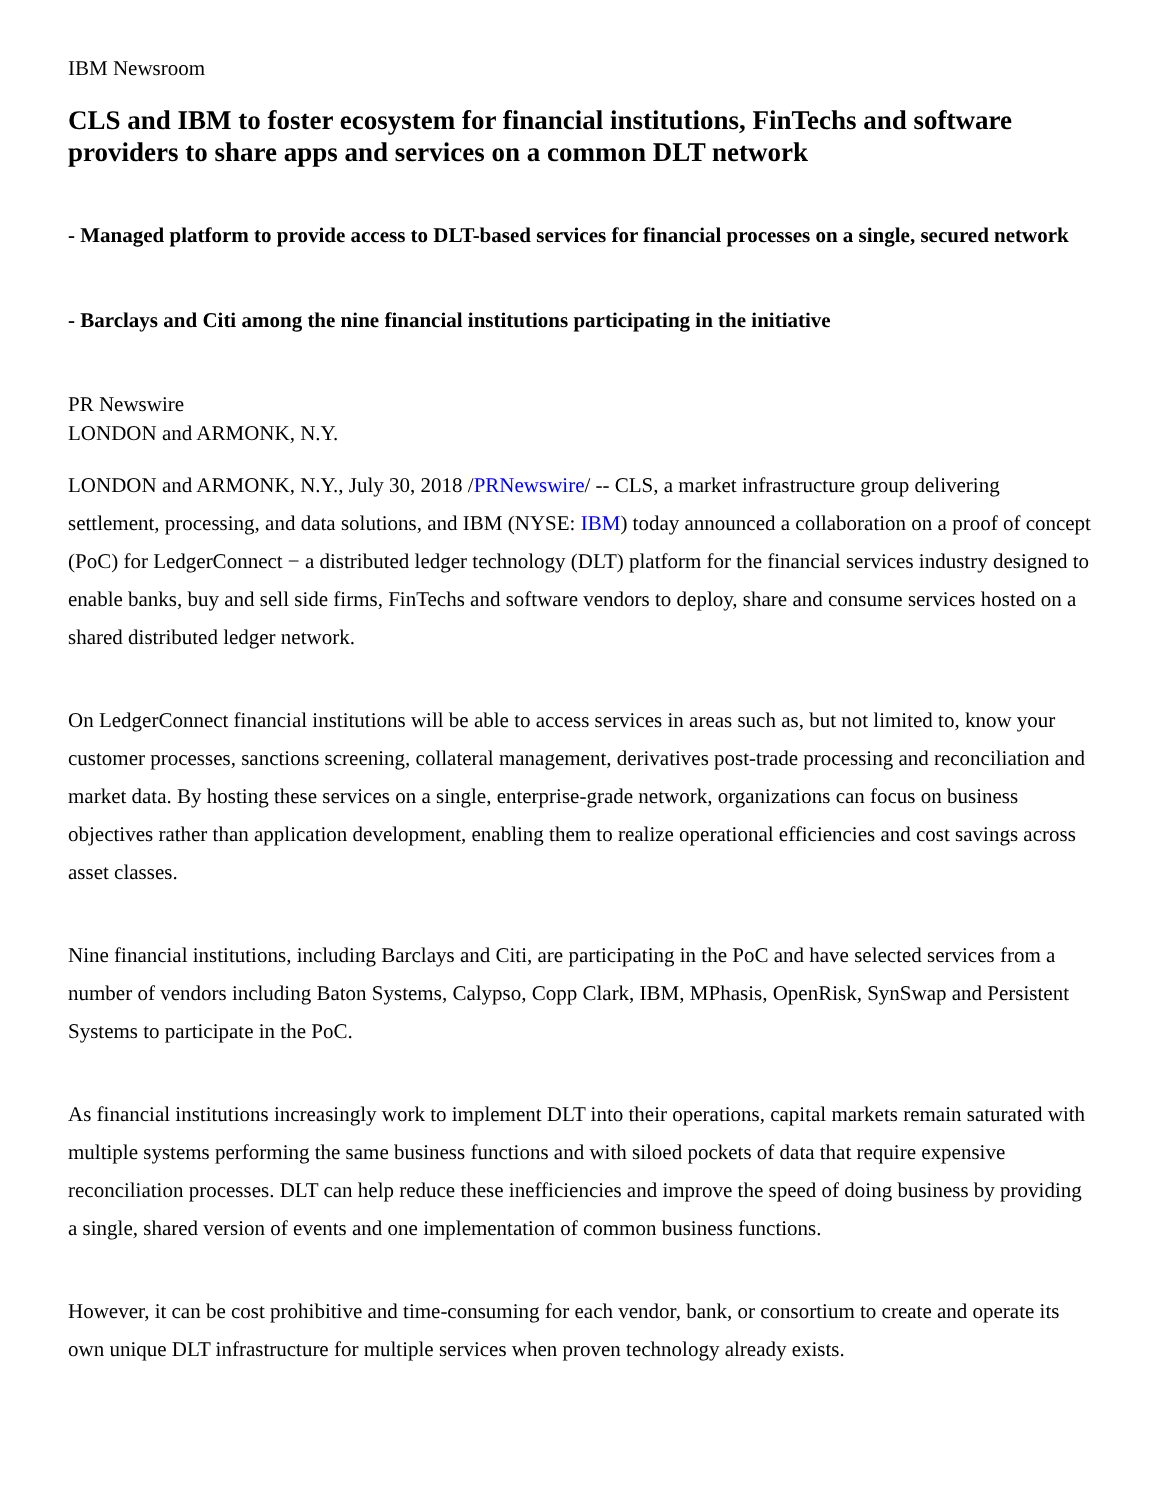IBM Newsroom
CLS and IBM to foster ecosystem for financial institutions, FinTechs and software providers to share apps and services on a common DLT network
- Managed platform to provide access to DLT-based services for financial processes on a single, secured network
- Barclays and Citi among the nine financial institutions participating in the initiative
PR Newswire
LONDON and ARMONK, N.Y.
LONDON and ARMONK, N.Y., July 30, 2018 /PRNewswire/ -- CLS, a market infrastructure group delivering settlement, processing, and data solutions, and IBM (NYSE: IBM) today announced a collaboration on a proof of concept (PoC) for LedgerConnect − a distributed ledger technology (DLT) platform for the financial services industry designed to enable banks, buy and sell side firms, FinTechs and software vendors to deploy, share and consume services hosted on a shared distributed ledger network.
On LedgerConnect financial institutions will be able to access services in areas such as, but not limited to, know your customer processes, sanctions screening, collateral management, derivatives post-trade processing and reconciliation and market data. By hosting these services on a single, enterprise-grade network, organizations can focus on business objectives rather than application development, enabling them to realize operational efficiencies and cost savings across asset classes.
Nine financial institutions, including Barclays and Citi, are participating in the PoC and have selected services from a number of vendors including Baton Systems, Calypso, Copp Clark, IBM, MPhasis, OpenRisk, SynSwap and Persistent Systems to participate in the PoC.
As financial institutions increasingly work to implement DLT into their operations, capital markets remain saturated with multiple systems performing the same business functions and with siloed pockets of data that require expensive reconciliation processes. DLT can help reduce these inefficiencies and improve the speed of doing business by providing a single, shared version of events and one implementation of common business functions.
However, it can be cost prohibitive and time-consuming for each vendor, bank, or consortium to create and operate its own unique DLT infrastructure for multiple services when proven technology already exists.